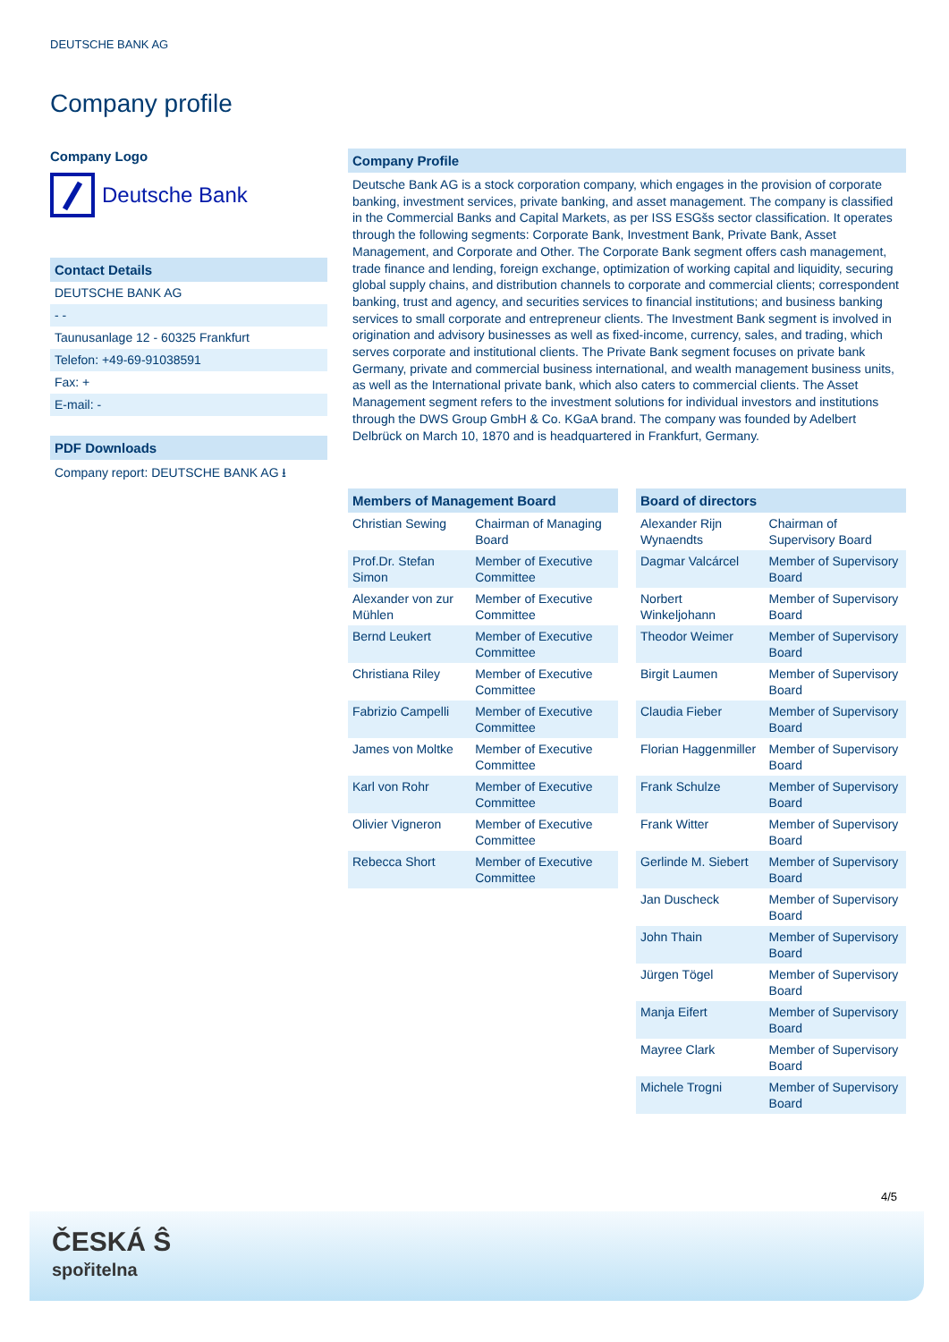DEUTSCHE BANK AG
Company profile
Company Logo
Deutsche Bank
Contact Details
DEUTSCHE BANK AG
- -
Taunusanlage 12 - 60325 Frankfurt
Telefon: +49-69-91038591
Fax: +
E-mail: -
PDF Downloads
Company report: DEUTSCHE BANK AG ⭳
Company Profile
Deutsche Bank AG is a stock corporation company, which engages in the provision of corporate banking, investment services, private banking, and asset management. The company is classified in the Commercial Banks and Capital Markets, as per ISS ESGšs sector classification. It operates through the following segments: Corporate Bank, Investment Bank, Private Bank, Asset Management, and Corporate and Other. The Corporate Bank segment offers cash management, trade finance and lending, foreign exchange, optimization of working capital and liquidity, securing global supply chains, and distribution channels to corporate and commercial clients; correspondent banking, trust and agency, and securities services to financial institutions; and business banking services to small corporate and entrepreneur clients. The Investment Bank segment is involved in origination and advisory businesses as well as fixed-income, currency, sales, and trading, which serves corporate and institutional clients. The Private Bank segment focuses on private bank Germany, private and commercial business international, and wealth management business units, as well as the International private bank, which also caters to commercial clients. The Asset Management segment refers to the investment solutions for individual investors and institutions through the DWS Group GmbH & Co. KGaA brand. The company was founded by Adelbert Delbrück on March 10, 1870 and is headquartered in Frankfurt, Germany.
| Members of Management Board | |
| --- | --- |
| Christian Sewing | Chairman of Managing Board |
| Prof.Dr. Stefan Simon | Member of Executive Committee |
| Alexander von zur Mühlen | Member of Executive Committee |
| Bernd Leukert | Member of Executive Committee |
| Christiana Riley | Member of Executive Committee |
| Fabrizio Campelli | Member of Executive Committee |
| James von Moltke | Member of Executive Committee |
| Karl von Rohr | Member of Executive Committee |
| Olivier Vigneron | Member of Executive Committee |
| Rebecca Short | Member of Executive Committee |
| Board of directors | |
| --- | --- |
| Alexander Rijn Wynaendts | Chairman of Supervisory Board |
| Dagmar Valcárcel | Member of Supervisory Board |
| Norbert Winkeljohann | Member of Supervisory Board |
| Theodor Weimer | Member of Supervisory Board |
| Birgit Laumen | Member of Supervisory Board |
| Claudia Fieber | Member of Supervisory Board |
| Florian Haggenmiller | Member of Supervisory Board |
| Frank Schulze | Member of Supervisory Board |
| Frank Witter | Member of Supervisory Board |
| Gerlinde M. Siebert | Member of Supervisory Board |
| Jan Duscheck | Member of Supervisory Board |
| John Thain | Member of Supervisory Board |
| Jürgen Tögel | Member of Supervisory Board |
| Manja Eifert | Member of Supervisory Board |
| Mayree Clark | Member of Supervisory Board |
| Michele Trogni | Member of Supervisory Board |
4/5
ČESKÁ Ŝ
spořitelna